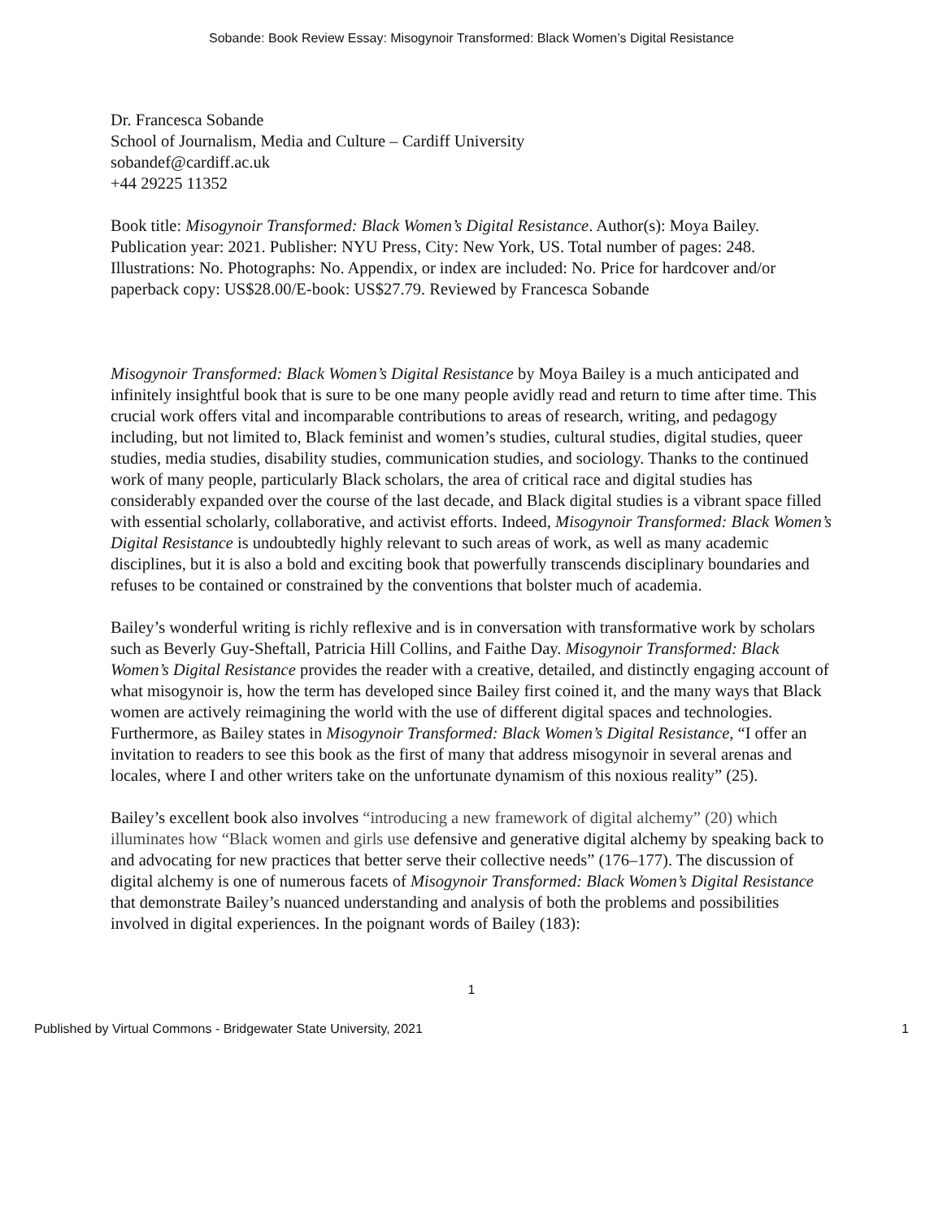Sobande: Book Review Essay: Misogynoir Transformed: Black Women’s Digital Resistance
Dr. Francesca Sobande
School of Journalism, Media and Culture – Cardiff University
sobandef@cardiff.ac.uk
+44 29225 11352
Book title: Misogynoir Transformed: Black Women’s Digital Resistance. Author(s): Moya Bailey. Publication year: 2021. Publisher: NYU Press, City: New York, US. Total number of pages: 248. Illustrations: No. Photographs: No. Appendix, or index are included: No. Price for hardcover and/or paperback copy: US$28.00/E-book: US$27.79. Reviewed by Francesca Sobande
Misogynoir Transformed: Black Women’s Digital Resistance by Moya Bailey is a much anticipated and infinitely insightful book that is sure to be one many people avidly read and return to time after time. This crucial work offers vital and incomparable contributions to areas of research, writing, and pedagogy including, but not limited to, Black feminist and women’s studies, cultural studies, digital studies, queer studies, media studies, disability studies, communication studies, and sociology. Thanks to the continued work of many people, particularly Black scholars, the area of critical race and digital studies has considerably expanded over the course of the last decade, and Black digital studies is a vibrant space filled with essential scholarly, collaborative, and activist efforts. Indeed, Misogynoir Transformed: Black Women’s Digital Resistance is undoubtedly highly relevant to such areas of work, as well as many academic disciplines, but it is also a bold and exciting book that powerfully transcends disciplinary boundaries and refuses to be contained or constrained by the conventions that bolster much of academia.
Bailey’s wonderful writing is richly reflexive and is in conversation with transformative work by scholars such as Beverly Guy-Sheftall, Patricia Hill Collins, and Faithe Day. Misogynoir Transformed: Black Women’s Digital Resistance provides the reader with a creative, detailed, and distinctly engaging account of what misogynoir is, how the term has developed since Bailey first coined it, and the many ways that Black women are actively reimagining the world with the use of different digital spaces and technologies. Furthermore, as Bailey states in Misogynoir Transformed: Black Women’s Digital Resistance, “I offer an invitation to readers to see this book as the first of many that address misogynoir in several arenas and locales, where I and other writers take on the unfortunate dynamism of this noxious reality” (25).
Bailey’s excellent book also involves “introducing a new framework of digital alchemy” (20) which illuminates how “Black women and girls use defensive and generative digital alchemy by speaking back to and advocating for new practices that better serve their collective needs” (176–177). The discussion of digital alchemy is one of numerous facets of Misogynoir Transformed: Black Women’s Digital Resistance that demonstrate Bailey’s nuanced understanding and analysis of both the problems and possibilities involved in digital experiences. In the poignant words of Bailey (183):
1
Published by Virtual Commons - Bridgewater State University, 2021 1